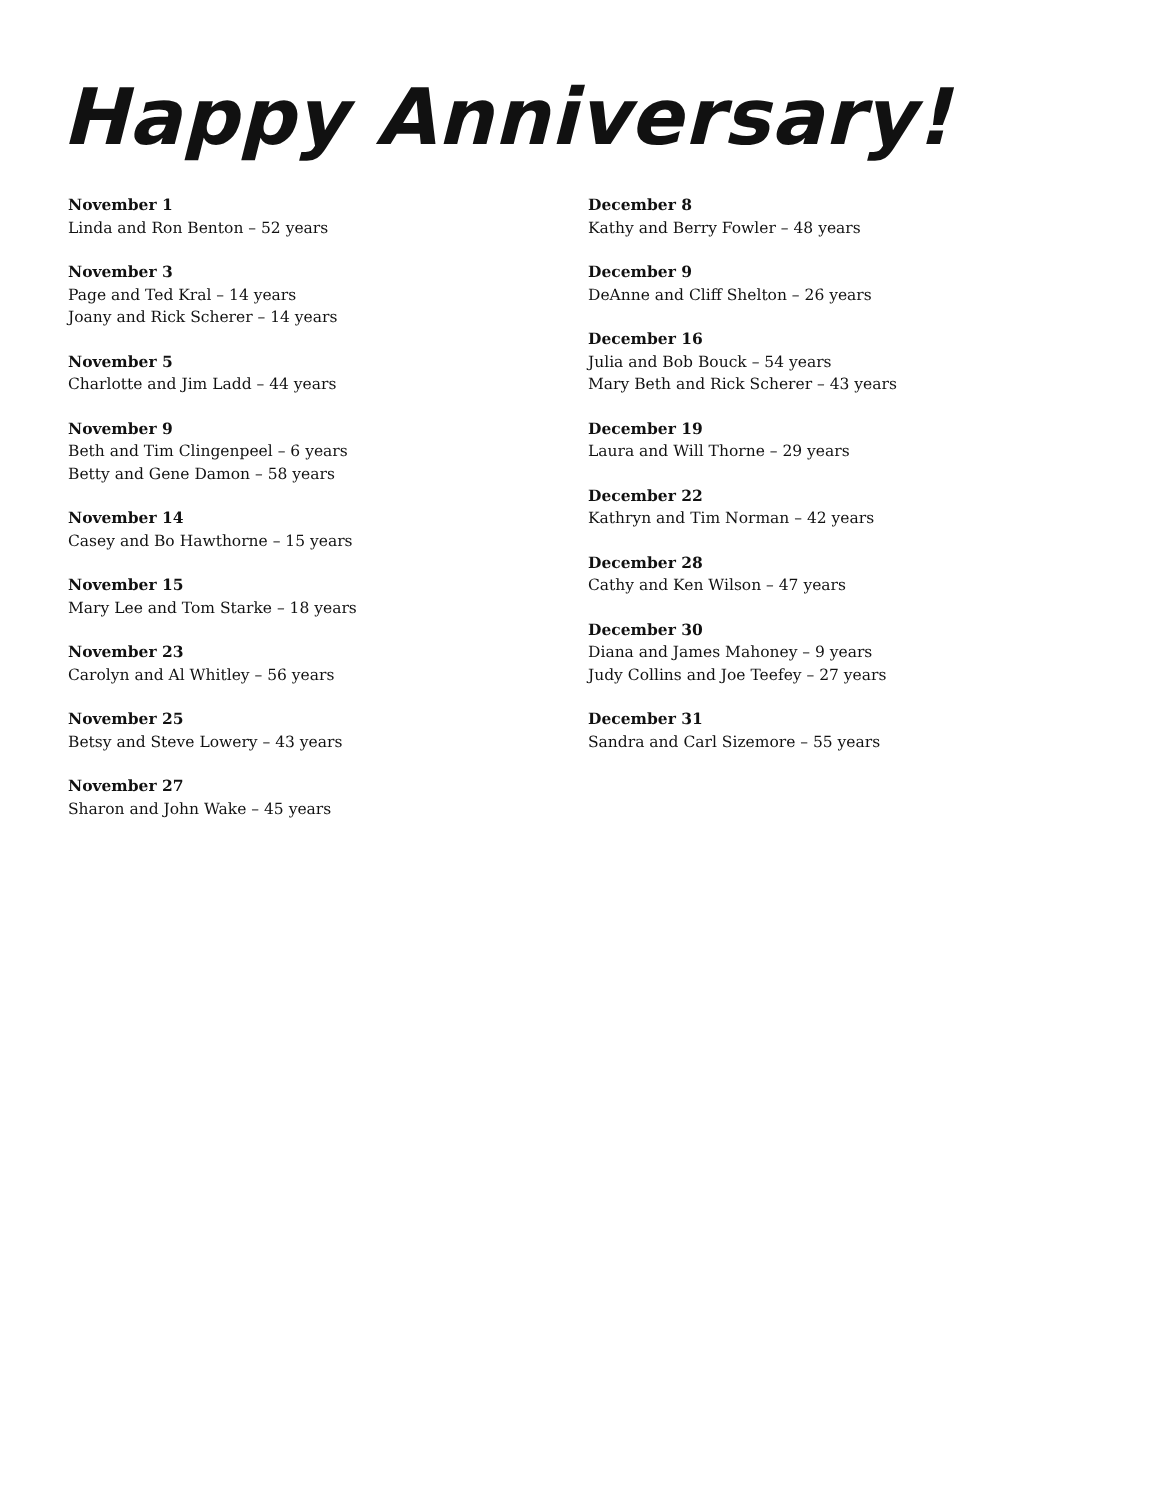Happy Anniversary!
November 1
Linda and Ron Benton – 52 years
November 3
Page and Ted Kral – 14 years
Joany and Rick Scherer – 14 years
November 5
Charlotte and Jim Ladd – 44 years
November 9
Beth and Tim Clingenpeel – 6 years
Betty and Gene Damon – 58 years
November 14
Casey and Bo Hawthorne – 15 years
November 15
Mary Lee and Tom Starke – 18 years
November 23
Carolyn and Al Whitley – 56 years
November 25
Betsy and Steve Lowery – 43 years
November 27
Sharon and John Wake – 45 years
December 8
Kathy and Berry Fowler – 48 years
December 9
DeAnne and Cliff Shelton – 26 years
December 16
Julia and Bob Bouck – 54 years
Mary Beth and Rick Scherer – 43 years
December 19
Laura and Will Thorne – 29 years
December 22
Kathryn and Tim Norman – 42 years
December 28
Cathy and Ken Wilson – 47 years
December 30
Diana and James Mahoney – 9 years
Judy Collins and Joe Teefey – 27 years
December 31
Sandra and Carl Sizemore – 55 years